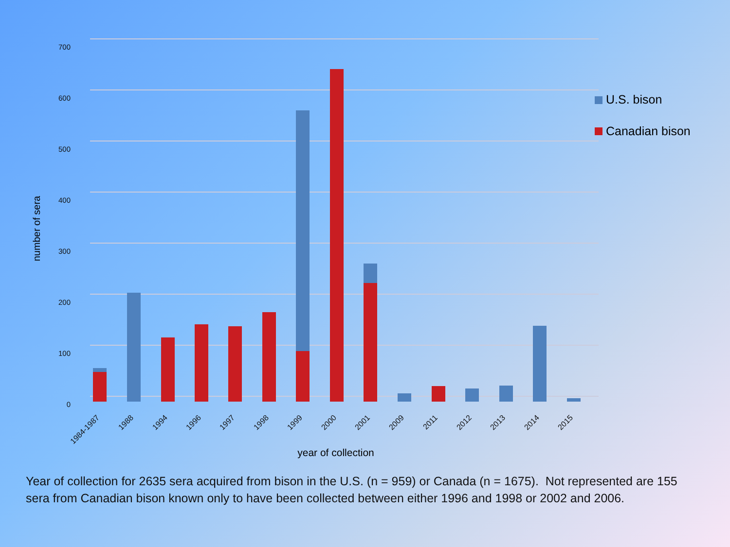700
600
500
400
300
200
100
0
number of sera
1984-1987
1988
1994
1996
1997
1998
1999
2000
2001
2009
2011
2012
2013
2014
2015
year of collection
U.S. bison
Canadian bison
Year of collection for 2635 sera acquired from bison in the U.S. (n = 959) or Canada (n = 1675). Not represented are 155 sera from Canadian bison known only to have been collected between either 1996 and 1998 or 2002 and 2006.